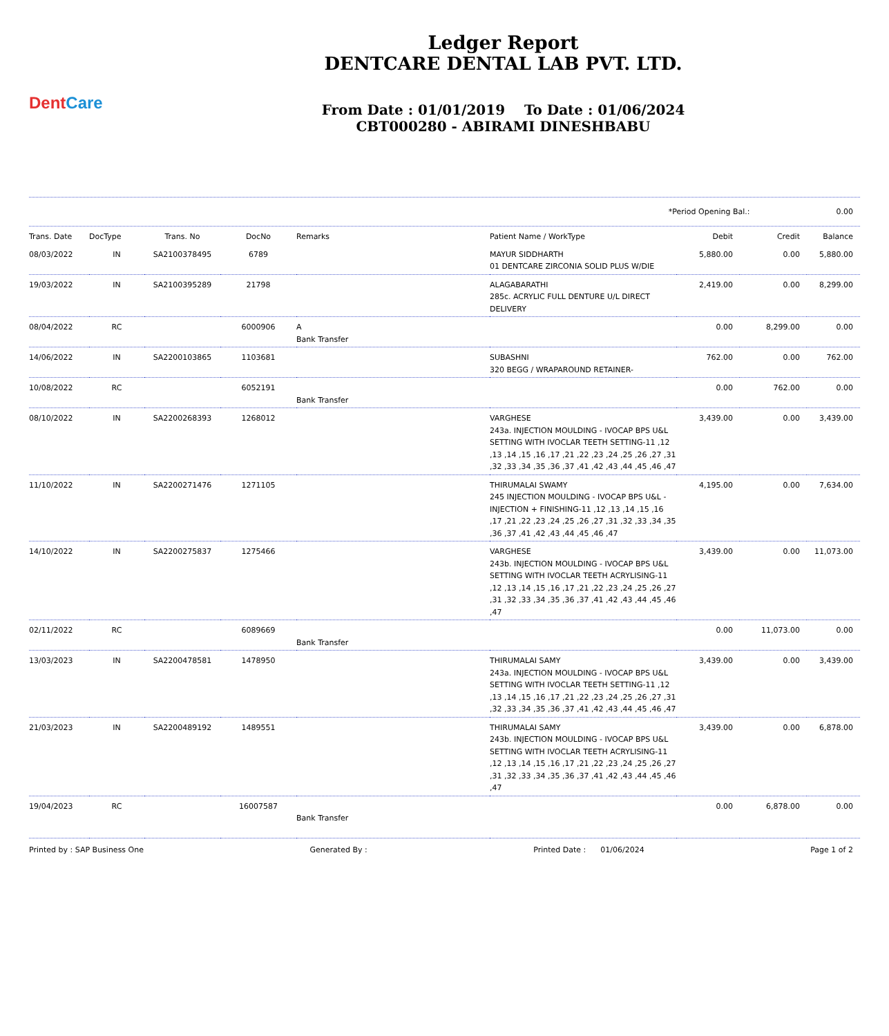DentCare
Ledger Report
DENTCARE DENTAL LAB PVT. LTD.
From Date : 01/01/2019 To Date : 01/06/2024
CBT000280 - ABIRAMI DINESHBABU
*Period Opening Bal.: 0.00
| Trans. Date | DocType | Trans. No | DocNo | Remarks | Patient Name / WorkType | Debit | Credit | Balance |
| --- | --- | --- | --- | --- | --- | --- | --- | --- |
| 08/03/2022 | IN | SA2100378495 | 6789 | | MAYUR SIDDHARTH 01 DENTCARE ZIRCONIA SOLID PLUS W/DIE | 5,880.00 | 0.00 | 5,880.00 |
| 19/03/2022 | IN | SA2100395289 | 21798 | | ALAGABARATHI 285c. ACRYLIC FULL DENTURE U/L DIRECT DELIVERY | 2,419.00 | 0.00 | 8,299.00 |
| 08/04/2022 | RC | | 6000906 | A Bank Transfer | | 0.00 | 8,299.00 | 0.00 |
| 14/06/2022 | IN | SA2200103865 | 1103681 | | SUBASHNI 320 BEGG / WRAPAROUND RETAINER- | 762.00 | 0.00 | 762.00 |
| 10/08/2022 | RC | | 6052191 | Bank Transfer | | 0.00 | 762.00 | 0.00 |
| 08/10/2022 | IN | SA2200268393 | 1268012 | | VARGHESE 243a. INJECTION MOULDING - IVOCAP BPS U&L SETTING WITH IVOCLAR TEETH SETTING-11 ,12 ,13 ,14 ,15 ,16 ,17 ,21 ,22 ,23 ,24 ,25 ,26 ,27 ,31 ,32 ,33 ,34 ,35 ,36 ,37 ,41 ,42 ,43 ,44 ,45 ,46 ,47 | 3,439.00 | 0.00 | 3,439.00 |
| 11/10/2022 | IN | SA2200271476 | 1271105 | | THIRUMALAI SWAMY 245 INJECTION MOULDING - IVOCAP BPS U&L - INJECTION + FINISHING-11 ,12 ,13 ,14 ,15 ,16 ,17 ,21 ,22 ,23 ,24 ,25 ,26 ,27 ,31 ,32 ,33 ,34 ,35 ,36 ,37 ,41 ,42 ,43 ,44 ,45 ,46 ,47 | 4,195.00 | 0.00 | 7,634.00 |
| 14/10/2022 | IN | SA2200275837 | 1275466 | | VARGHESE 243b. INJECTION MOULDING - IVOCAP BPS U&L SETTING WITH IVOCLAR TEETH ACRYLISING-11 ,12 ,13 ,14 ,15 ,16 ,17 ,21 ,22 ,23 ,24 ,25 ,26 ,27 ,31 ,32 ,33 ,34 ,35 ,36 ,37 ,41 ,42 ,43 ,44 ,45 ,46 ,47 | 3,439.00 | 0.00 | 11,073.00 |
| 02/11/2022 | RC | | 6089669 | Bank Transfer | | 0.00 | 11,073.00 | 0.00 |
| 13/03/2023 | IN | SA2200478581 | 1478950 | | THIRUMALAI SAMY 243a. INJECTION MOULDING - IVOCAP BPS U&L SETTING WITH IVOCLAR TEETH SETTING-11 ,12 ,13 ,14 ,15 ,16 ,17 ,21 ,22 ,23 ,24 ,25 ,26 ,27 ,31 ,32 ,33 ,34 ,35 ,36 ,37 ,41 ,42 ,43 ,44 ,45 ,46 ,47 | 3,439.00 | 0.00 | 3,439.00 |
| 21/03/2023 | IN | SA2200489192 | 1489551 | | THIRUMALAI SAMY 243b. INJECTION MOULDING - IVOCAP BPS U&L SETTING WITH IVOCLAR TEETH ACRYLISING-11 ,12 ,13 ,14 ,15 ,16 ,17 ,21 ,22 ,23 ,24 ,25 ,26 ,27 ,31 ,32 ,33 ,34 ,35 ,36 ,37 ,41 ,42 ,43 ,44 ,45 ,46 ,47 | 3,439.00 | 0.00 | 6,878.00 |
| 19/04/2023 | RC | | 16007587 | Bank Transfer | | 0.00 | 6,878.00 | 0.00 |
Printed by : SAP Business One Generated By : Printed Date : 01/06/2024 Page 1 of 2